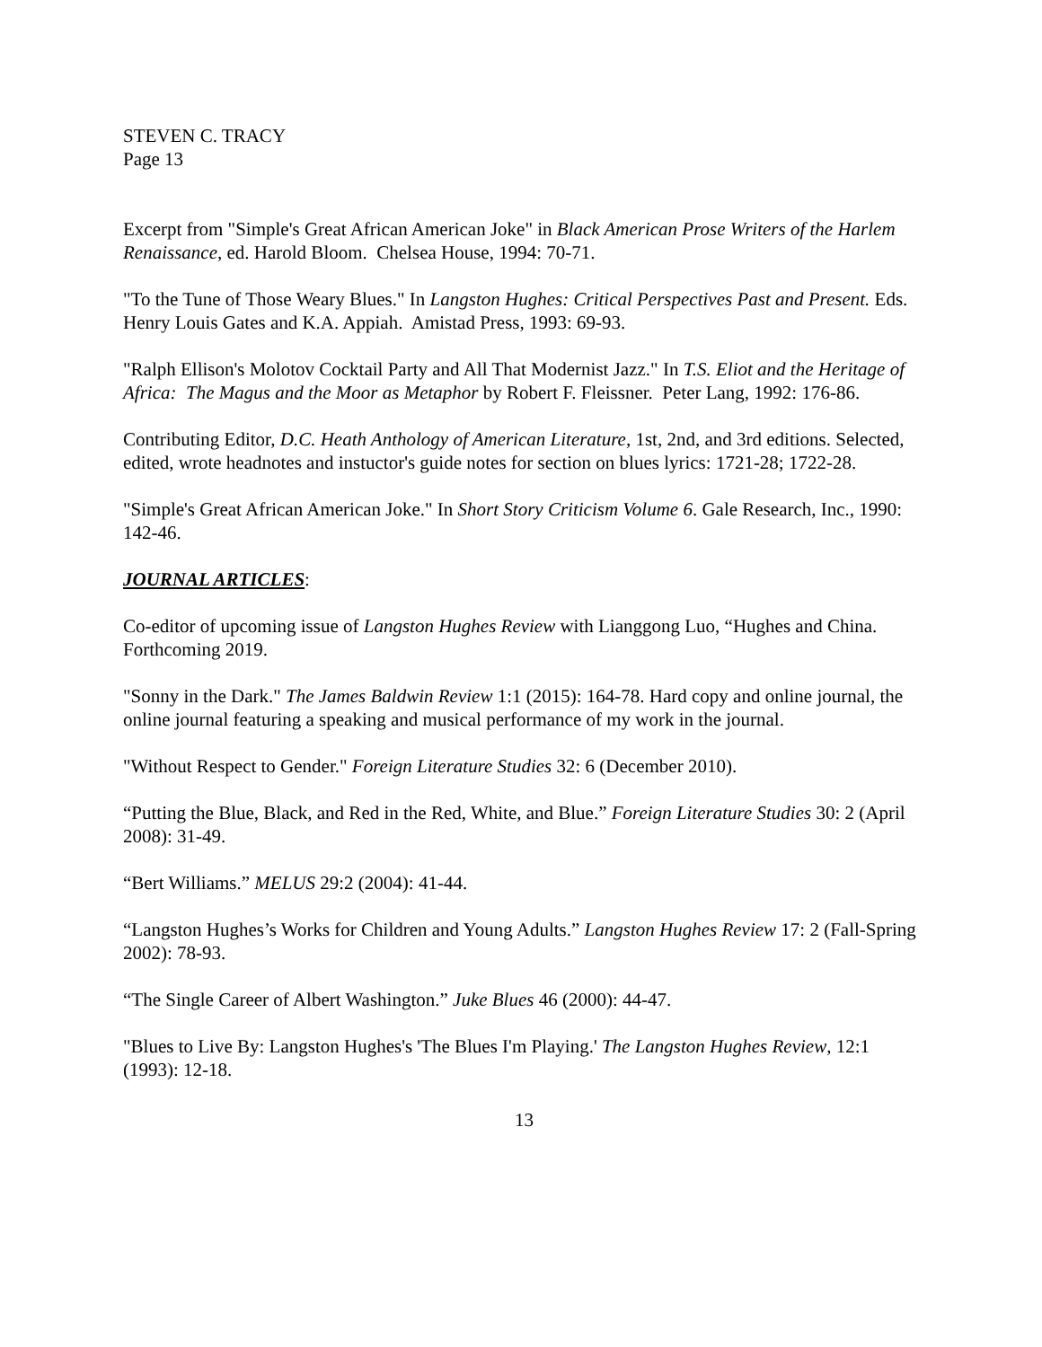STEVEN C. TRACY
Page 13
Excerpt from "Simple's Great African American Joke" in Black American Prose Writers of the Harlem Renaissance, ed. Harold Bloom. Chelsea House, 1994: 70-71.
"To the Tune of Those Weary Blues." In Langston Hughes: Critical Perspectives Past and Present. Eds. Henry Louis Gates and K.A. Appiah. Amistad Press, 1993: 69-93.
"Ralph Ellison's Molotov Cocktail Party and All That Modernist Jazz." In T.S. Eliot and the Heritage of Africa: The Magus and the Moor as Metaphor by Robert F. Fleissner. Peter Lang, 1992: 176-86.
Contributing Editor, D.C. Heath Anthology of American Literature, 1st, 2nd, and 3rd editions. Selected, edited, wrote headnotes and instuctor's guide notes for section on blues lyrics: 1721-28; 1722-28.
"Simple's Great African American Joke." In Short Story Criticism Volume 6. Gale Research, Inc., 1990: 142-46.
JOURNAL ARTICLES:
Co-editor of upcoming issue of Langston Hughes Review with Lianggong Luo, “Hughes and China. Forthcoming 2019.
"Sonny in the Dark." The James Baldwin Review 1:1 (2015): 164-78. Hard copy and online journal, the online journal featuring a speaking and musical performance of my work in the journal.
"Without Respect to Gender." Foreign Literature Studies 32: 6 (December 2010).
“Putting the Blue, Black, and Red in the Red, White, and Blue.” Foreign Literature Studies 30: 2 (April 2008): 31-49.
“Bert Williams.” MELUS 29:2 (2004): 41-44.
“Langston Hughes’s Works for Children and Young Adults.” Langston Hughes Review 17: 2 (Fall-Spring 2002): 78-93.
“The Single Career of Albert Washington.” Juke Blues 46 (2000): 44-47.
"Blues to Live By: Langston Hughes's 'The Blues I'm Playing.' The Langston Hughes Review, 12:1 (1993): 12-18.
13